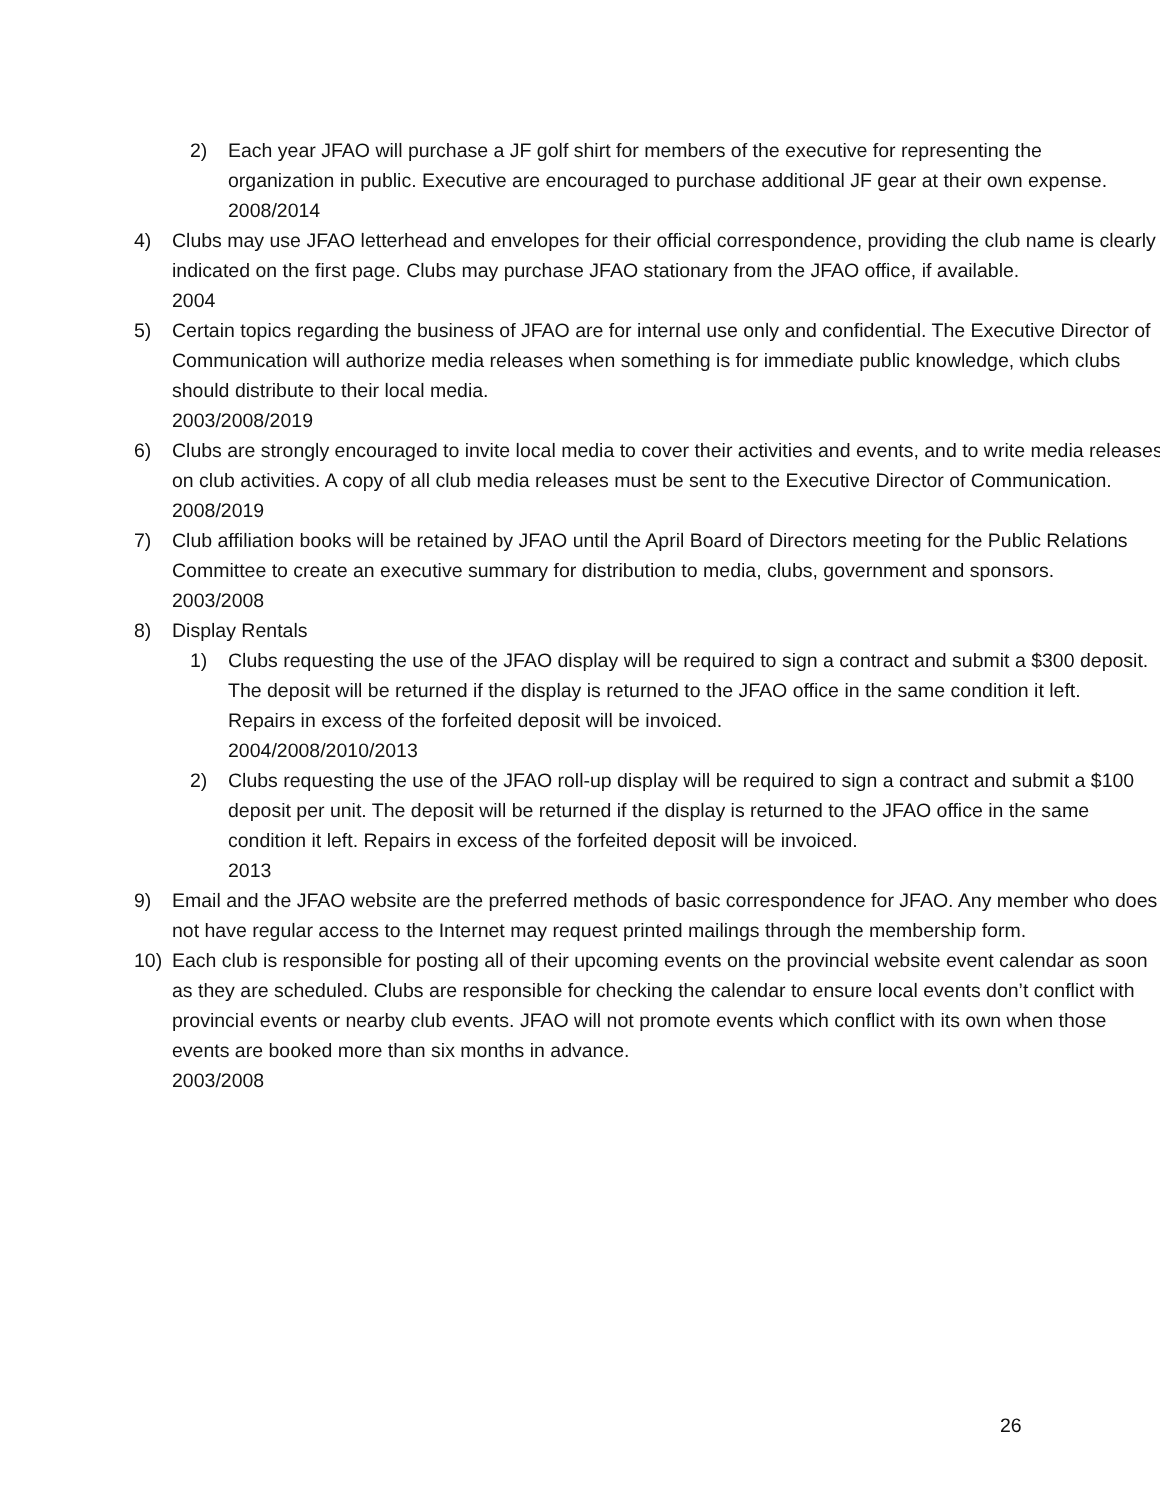2) Each year JFAO will purchase a JF golf shirt for members of the executive for representing the organization in public. Executive are encouraged to purchase additional JF gear at their own expense.
2008/2014
4) Clubs may use JFAO letterhead and envelopes for their official correspondence, providing the club name is clearly indicated on the first page. Clubs may purchase JFAO stationary from the JFAO office, if available.
2004
5) Certain topics regarding the business of JFAO are for internal use only and confidential. The Executive Director of Communication will authorize media releases when something is for immediate public knowledge, which clubs should distribute to their local media.
2003/2008/2019
6) Clubs are strongly encouraged to invite local media to cover their activities and events, and to write media releases on club activities. A copy of all club media releases must be sent to the Executive Director of Communication.
2008/2019
7) Club affiliation books will be retained by JFAO until the April Board of Directors meeting for the Public Relations Committee to create an executive summary for distribution to media, clubs, government and sponsors.
2003/2008
8) Display Rentals
1) Clubs requesting the use of the JFAO display will be required to sign a contract and submit a $300 deposit. The deposit will be returned if the display is returned to the JFAO office in the same condition it left. Repairs in excess of the forfeited deposit will be invoiced.
2004/2008/2010/2013
2) Clubs requesting the use of the JFAO roll-up display will be required to sign a contract and submit a $100 deposit per unit. The deposit will be returned if the display is returned to the JFAO office in the same condition it left. Repairs in excess of the forfeited deposit will be invoiced.
2013
9) Email and the JFAO website are the preferred methods of basic correspondence for JFAO. Any member who does not have regular access to the Internet may request printed mailings through the membership form.
10) Each club is responsible for posting all of their upcoming events on the provincial website event calendar as soon as they are scheduled. Clubs are responsible for checking the calendar to ensure local events don’t conflict with provincial events or nearby club events. JFAO will not promote events which conflict with its own when those events are booked more than six months in advance.
2003/2008
26